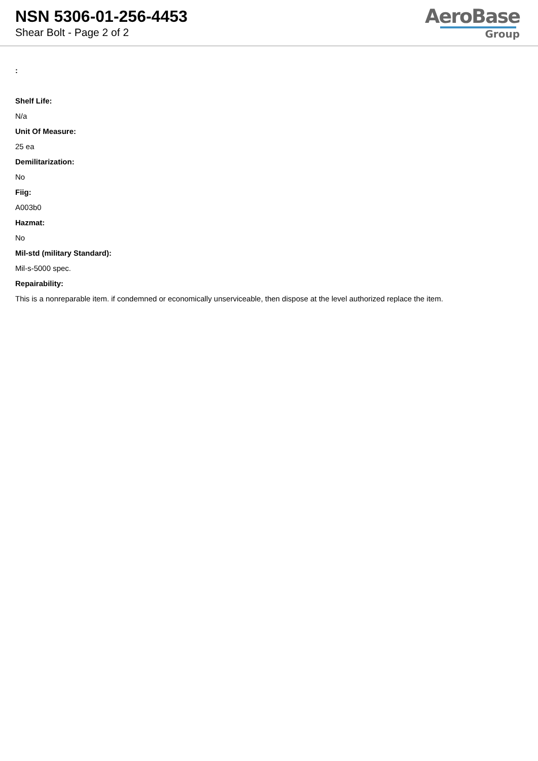NSN 5306-01-256-4453
Shear Bolt - Page 2 of 2
AeroBase
Group
:
Shelf Life:
N/a
Unit Of Measure:
25 ea
Demilitarization:
No
Fiig:
A003b0
Hazmat:
No
Mil-std (military Standard):
Mil-s-5000 spec.
Repairability:
This is a nonreparable item. if condemned or economically unserviceable, then dispose at the level authorized replace the item.